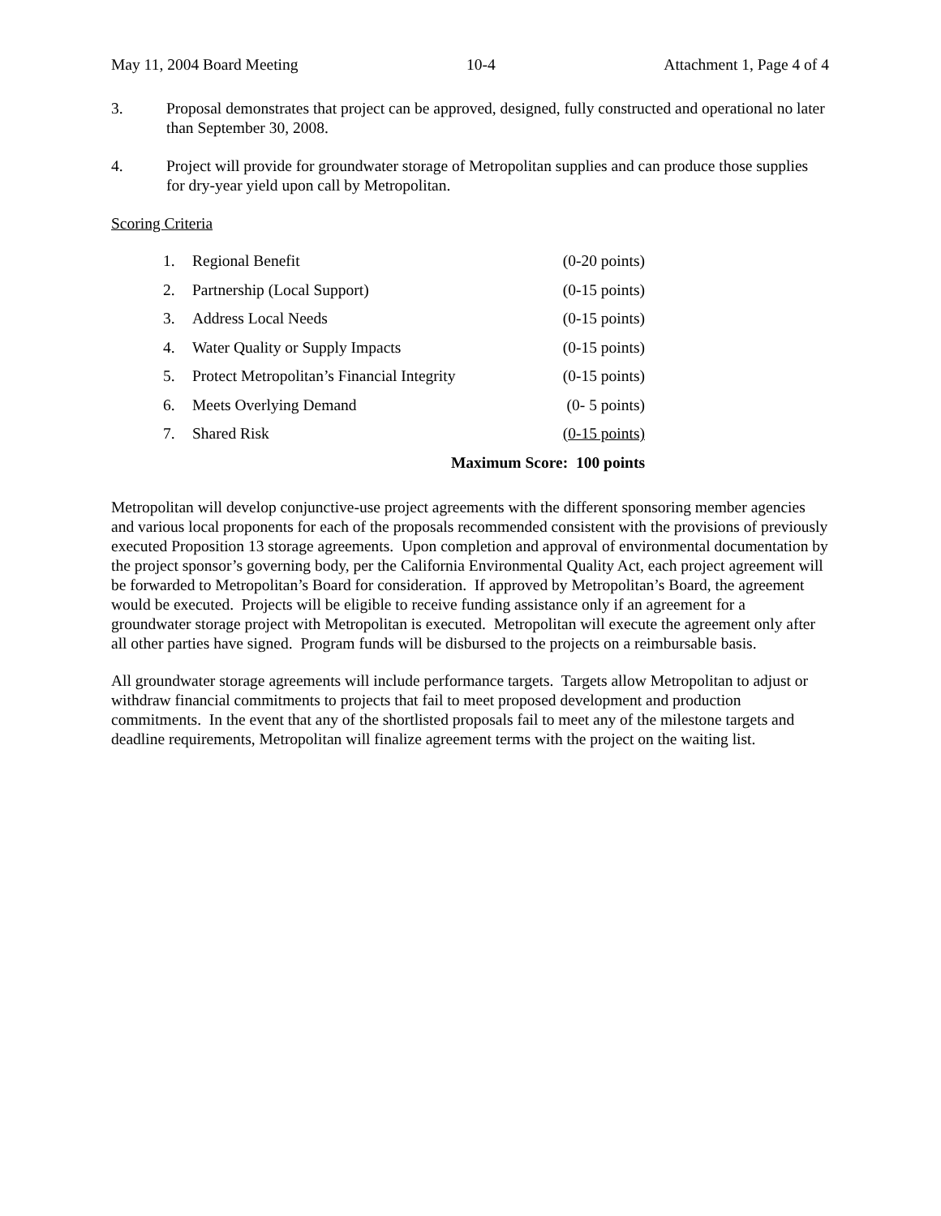May 11, 2004 Board Meeting 10-4 Attachment 1, Page 4 of 4
3. Proposal demonstrates that project can be approved, designed, fully constructed and operational no later than September 30, 2008.
4. Project will provide for groundwater storage of Metropolitan supplies and can produce those supplies for dry-year yield upon call by Metropolitan.
Scoring Criteria
| 1. | Regional Benefit | (0-20 points) |
| 2. | Partnership (Local Support) | (0-15 points) |
| 3. | Address Local Needs | (0-15 points) |
| 4. | Water Quality or Supply Impacts | (0-15 points) |
| 5. | Protect Metropolitan’s Financial Integrity | (0-15 points) |
| 6. | Meets Overlying Demand | (0- 5 points) |
| 7. | Shared Risk | (0-15 points) |
| Maximum Score: 100 points | | |
Metropolitan will develop conjunctive-use project agreements with the different sponsoring member agencies and various local proponents for each of the proposals recommended consistent with the provisions of previously executed Proposition 13 storage agreements. Upon completion and approval of environmental documentation by the project sponsor’s governing body, per the California Environmental Quality Act, each project agreement will be forwarded to Metropolitan’s Board for consideration. If approved by Metropolitan’s Board, the agreement would be executed. Projects will be eligible to receive funding assistance only if an agreement for a groundwater storage project with Metropolitan is executed. Metropolitan will execute the agreement only after all other parties have signed. Program funds will be disbursed to the projects on a reimbursable basis.
All groundwater storage agreements will include performance targets. Targets allow Metropolitan to adjust or withdraw financial commitments to projects that fail to meet proposed development and production commitments. In the event that any of the shortlisted proposals fail to meet any of the milestone targets and deadline requirements, Metropolitan will finalize agreement terms with the project on the waiting list.